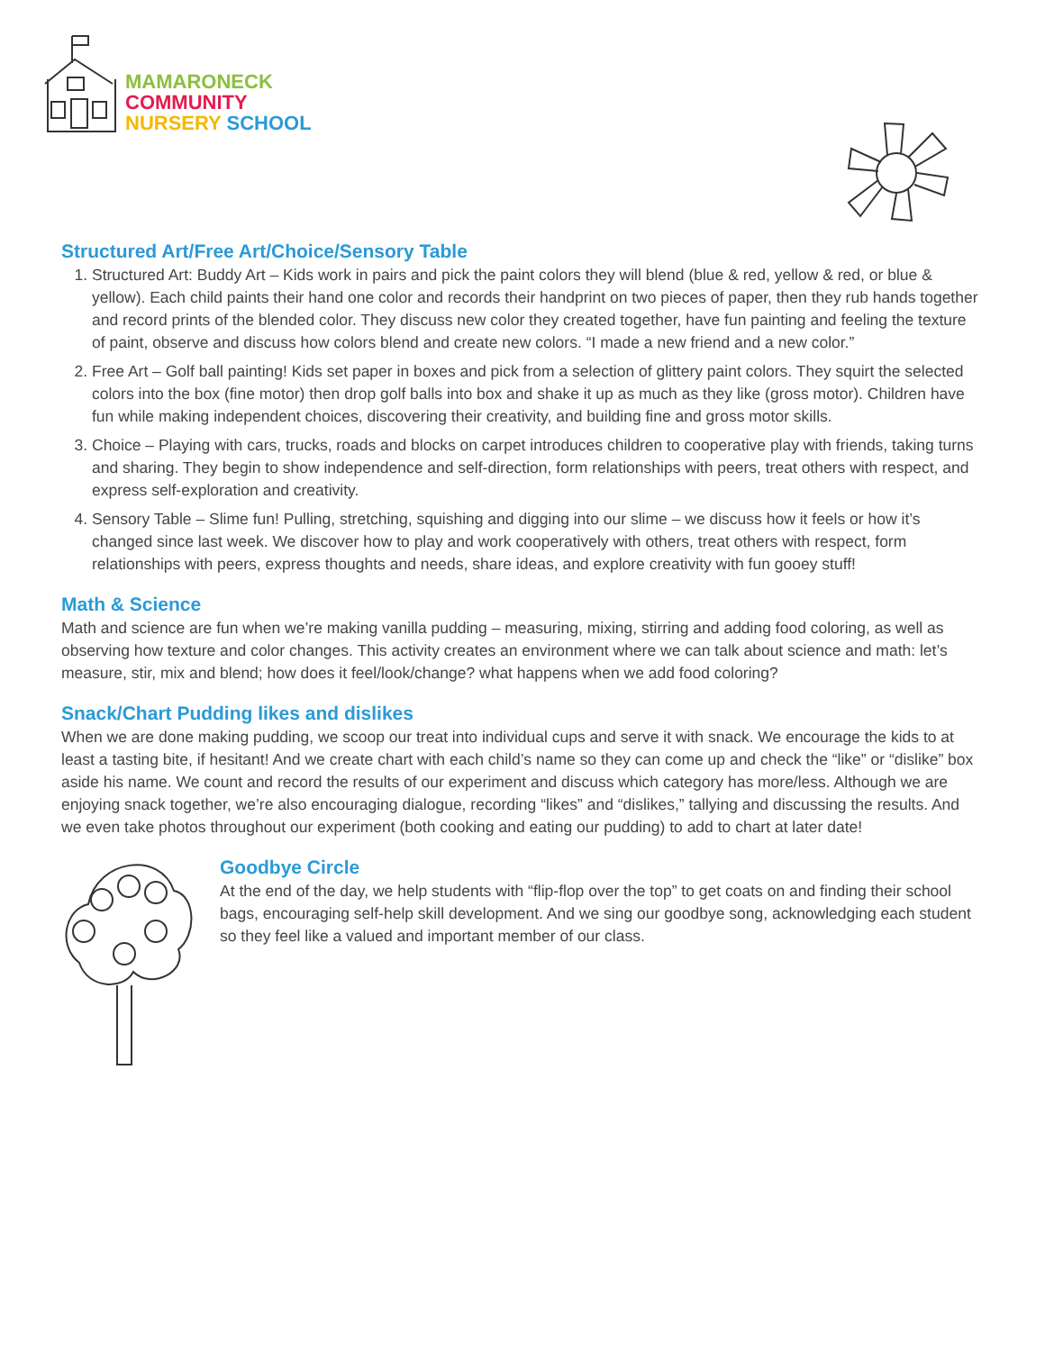MAMARONECK
COMMUNITY
NURSERY SCHOOL
Structured Art/Free Art/Choice/Sensory Table
1. Structured Art: Buddy Art – Kids work in pairs and pick the paint colors they will blend (blue & red, yellow & red, or blue & yellow). Each child paints their hand one color and records their handprint on two pieces of paper, then they rub hands together and record prints of the blended color. They discuss new color they created together, have fun painting and feeling the texture of paint, observe and discuss how colors blend and create new colors. “I made a new friend and a new color.”
2. Free Art – Golf ball painting! Kids set paper in boxes and pick from a selection of glittery paint colors. They squirt the selected colors into the box (fine motor) then drop golf balls into box and shake it up as much as they like (gross motor). Children have fun while making independent choices, discovering their creativity, and building fine and gross motor skills.
3. Choice – Playing with cars, trucks, roads and blocks on carpet introduces children to cooperative play with friends, taking turns and sharing. They begin to show independence and self-direction, form relationships with peers, treat others with respect, and express self-exploration and creativity.
4. Sensory Table – Slime fun! Pulling, stretching, squishing and digging into our slime – we discuss how it feels or how it’s changed since last week. We discover how to play and work cooperatively with others, treat others with respect, form relationships with peers, express thoughts and needs, share ideas, and explore creativity with fun gooey stuff!
Math & Science
Math and science are fun when we’re making vanilla pudding – measuring, mixing, stirring and adding food coloring, as well as observing how texture and color changes. This activity creates an environment where we can talk about science and math: let’s measure, stir, mix and blend; how does it feel/look/change? what happens when we add food coloring?
Snack/Chart Pudding likes and dislikes
When we are done making pudding, we scoop our treat into individual cups and serve it with snack. We encourage the kids to at least a tasting bite, if hesitant! And we create chart with each child’s name so they can come up and check the “like” or “dislike” box aside his name. We count and record the results of our experiment and discuss which category has more/less. Although we are enjoying snack together, we’re also encouraging dialogue, recording “likes” and “dislikes,” tallying and discussing the results. And we even take photos throughout our experiment (both cooking and eating our pudding) to add to chart at later date!
Goodbye Circle
At the end of the day, we help students with “flip-flop over the top” to get coats on and finding their school bags, encouraging self-help skill development. And we sing our goodbye song, acknowledging each student so they feel like a valued and important member of our class.